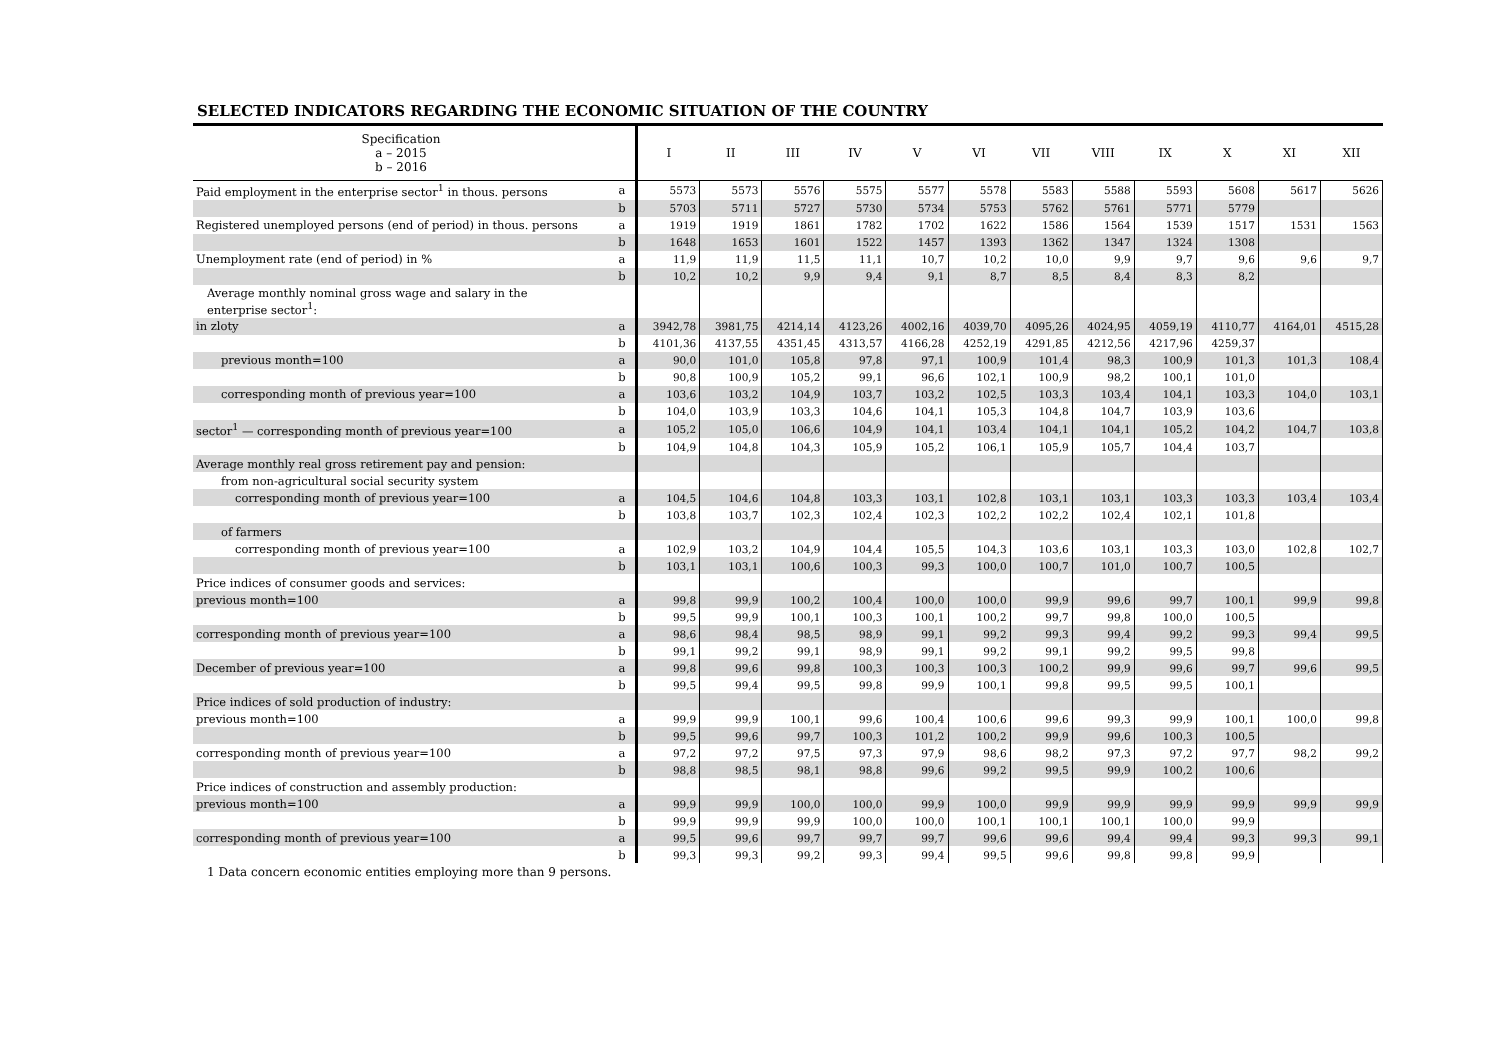SELECTED INDICATORS REGARDING THE ECONOMIC SITUATION OF THE COUNTRY
| Specification a – 2015 b – 2016 | | I | II | III | IV | V | VI | VII | VIII | IX | X | XI | XII |
| --- | --- | --- | --- | --- | --- | --- | --- | --- | --- | --- | --- | --- | --- |
| Paid employment in the enterprise sector<sup>1</sup> in thous. persons | a | 5573 | 5573 | 5576 | 5575 | 5577 | 5578 | 5583 | 5588 | 5593 | 5608 | 5617 | 5626 |
| | b | 5703 | 5711 | 5727 | 5730 | 5734 | 5753 | 5762 | 5761 | 5771 | 5779 | | |
| Registered unemployed persons (end of period) in thous. persons | a | 1919 | 1919 | 1861 | 1782 | 1702 | 1622 | 1586 | 1564 | 1539 | 1517 | 1531 | 1563 |
| | b | 1648 | 1653 | 1601 | 1522 | 1457 | 1393 | 1362 | 1347 | 1324 | 1308 | | |
| Unemployment rate (end of period) in % | a | 11,9 | 11,9 | 11,5 | 11,1 | 10,7 | 10,2 | 10,0 | 9,9 | 9,7 | 9,6 | 9,6 | 9,7 |
| | b | 10,2 | 10,2 | 9,9 | 9,4 | 9,1 | 8,7 | 8,5 | 8,4 | 8,3 | 8,2 | | |
| Average monthly nominal gross wage and salary in the enterprise sector<sup>1</sup>: | | | | | | | | | | | | | |
| in zloty | a | 3942,78 | 3981,75 | 4214,14 | 4123,26 | 4002,16 | 4039,70 | 4095,26 | 4024,95 | 4059,19 | 4110,77 | 4164,01 | 4515,28 |
| | b | 4101,36 | 4137,55 | 4351,45 | 4313,57 | 4166,28 | 4252,19 | 4291,85 | 4212,56 | 4217,96 | 4259,37 | | |
| previous month=100 | a | 90,0 | 101,0 | 105,8 | 97,8 | 97,1 | 100,9 | 101,4 | 98,3 | 100,9 | 101,3 | 101,3 | 108,4 |
| | b | 90,8 | 100,9 | 105,2 | 99,1 | 96,6 | 102,1 | 100,9 | 98,2 | 100,1 | 101,0 | | |
| corresponding month of previous year=100 | a | 103,6 | 103,2 | 104,9 | 103,7 | 103,2 | 102,5 | 103,3 | 103,4 | 104,1 | 103,3 | 104,0 | 103,1 |
| | b | 104,0 | 103,9 | 103,3 | 104,6 | 104,1 | 105,3 | 104,8 | 104,7 | 103,9 | 103,6 | | |
| sector<sup>1</sup> — corresponding month of previous year=100 | a | 105,2 | 105,0 | 106,6 | 104,9 | 104,1 | 103,4 | 104,1 | 104,1 | 105,2 | 104,2 | 104,7 | 103,8 |
| | b | 104,9 | 104,8 | 104,3 | 105,9 | 105,2 | 106,1 | 105,9 | 105,7 | 104,4 | 103,7 | | |
| Average monthly real gross retirement pay and pension: | | | | | | | | | | | | | |
| from non-agricultural social security system | | | | | | | | | | | | | |
| corresponding month of previous year=100 | a | 104,5 | 104,6 | 104,8 | 103,3 | 103,1 | 102,8 | 103,1 | 103,1 | 103,3 | 103,3 | 103,4 | 103,4 |
| | b | 103,8 | 103,7 | 102,3 | 102,4 | 102,3 | 102,2 | 102,2 | 102,4 | 102,1 | 101,8 | | |
| of farmers | | | | | | | | | | | | | |
| corresponding month of previous year=100 | a | 102,9 | 103,2 | 104,9 | 104,4 | 105,5 | 104,3 | 103,6 | 103,1 | 103,3 | 103,0 | 102,8 | 102,7 |
| | b | 103,1 | 103,1 | 100,6 | 100,3 | 99,3 | 100,0 | 100,7 | 101,0 | 100,7 | 100,5 | | |
| Price indices of consumer goods and services: | | | | | | | | | | | | | |
| previous month=100 | a | 99,8 | 99,9 | 100,2 | 100,4 | 100,0 | 100,0 | 99,9 | 99,6 | 99,7 | 100,1 | 99,9 | 99,8 |
| | b | 99,5 | 99,9 | 100,1 | 100,3 | 100,1 | 100,2 | 99,7 | 99,8 | 100,0 | 100,5 | | |
| corresponding month of previous year=100 | a | 98,6 | 98,4 | 98,5 | 98,9 | 99,1 | 99,2 | 99,3 | 99,4 | 99,2 | 99,3 | 99,4 | 99,5 |
| | b | 99,1 | 99,2 | 99,1 | 98,9 | 99,1 | 99,2 | 99,1 | 99,2 | 99,5 | 99,8 | | |
| December of previous year=100 | a | 99,8 | 99,6 | 99,8 | 100,3 | 100,3 | 100,3 | 100,2 | 99,9 | 99,6 | 99,7 | 99,6 | 99,5 |
| | b | 99,5 | 99,4 | 99,5 | 99,8 | 99,9 | 100,1 | 99,8 | 99,5 | 99,5 | 100,1 | | |
| Price indices of sold production of industry: | | | | | | | | | | | | | |
| previous month=100 | a | 99,9 | 99,9 | 100,1 | 99,6 | 100,4 | 100,6 | 99,6 | 99,3 | 99,9 | 100,1 | 100,0 | 99,8 |
| | b | 99,5 | 99,6 | 99,7 | 100,3 | 101,2 | 100,2 | 99,9 | 99,6 | 100,3 | 100,5 | | |
| corresponding month of previous year=100 | a | 97,2 | 97,2 | 97,5 | 97,3 | 97,9 | 98,6 | 98,2 | 97,3 | 97,2 | 97,7 | 98,2 | 99,2 |
| | b | 98,8 | 98,5 | 98,1 | 98,8 | 99,6 | 99,2 | 99,5 | 99,9 | 100,2 | 100,6 | | |
| Price indices of construction and assembly production: | | | | | | | | | | | | | |
| previous month=100 | a | 99,9 | 99,9 | 100,0 | 100,0 | 99,9 | 100,0 | 99,9 | 99,9 | 99,9 | 99,9 | 99,9 | 99,9 |
| | b | 99,9 | 99,9 | 99,9 | 100,0 | 100,0 | 100,1 | 100,1 | 100,1 | 100,0 | 99,9 | | |
| corresponding month of previous year=100 | a | 99,5 | 99,6 | 99,7 | 99,7 | 99,7 | 99,6 | 99,6 | 99,4 | 99,4 | 99,3 | 99,3 | 99,1 |
| | b | 99,3 | 99,3 | 99,2 | 99,3 | 99,4 | 99,5 | 99,6 | 99,8 | 99,8 | 99,9 | | |
1 Data concern economic entities employing more than 9 persons.